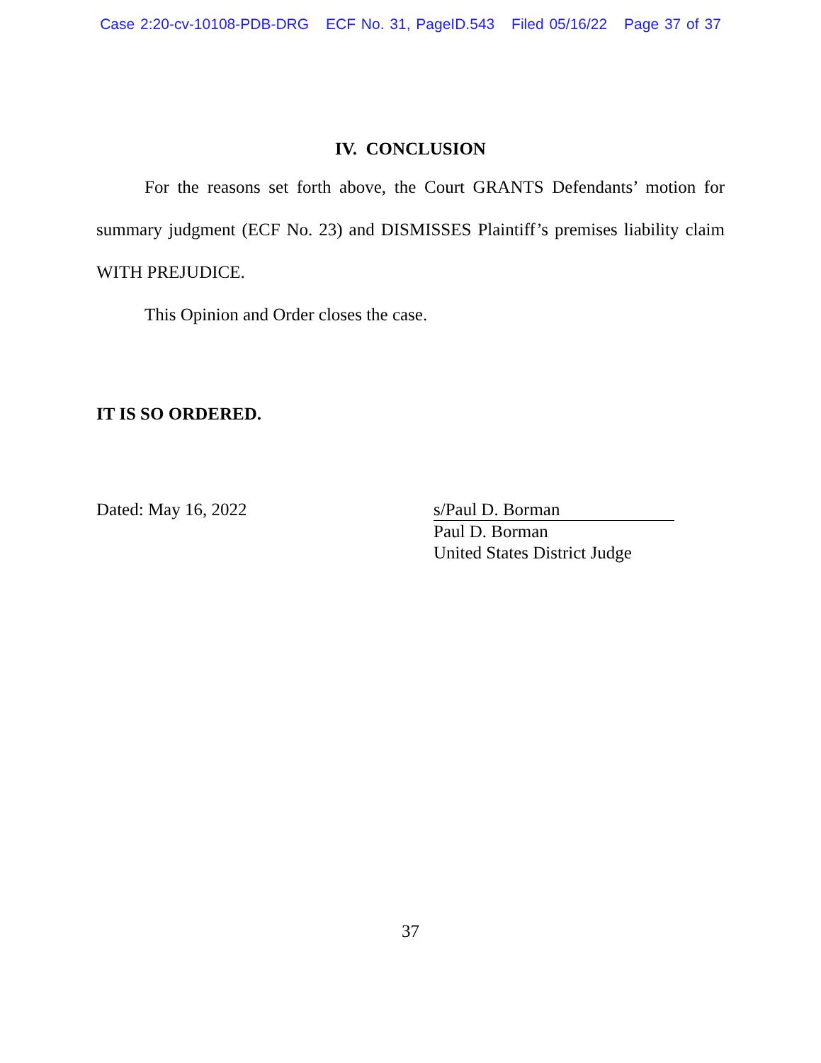Case 2:20-cv-10108-PDB-DRG ECF No. 31, PageID.543 Filed 05/16/22 Page 37 of 37
IV. CONCLUSION
For the reasons set forth above, the Court GRANTS Defendants’ motion for summary judgment (ECF No. 23) and DISMISSES Plaintiff’s premises liability claim WITH PREJUDICE.
This Opinion and Order closes the case.
IT IS SO ORDERED.
Dated: May 16, 2022 s/Paul D. Borman
Paul D. Borman
United States District Judge
37